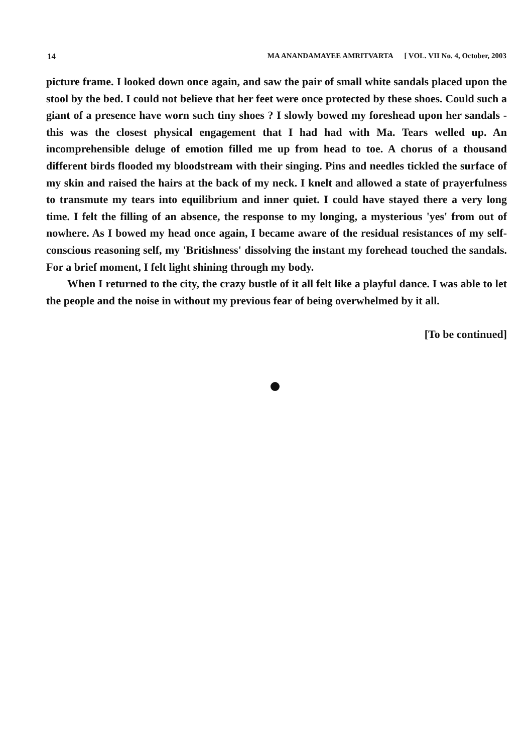14 MA ANANDAMAYEE AMRITVARTA [ VOL. VII No. 4, October, 2003
picture frame. I looked down once again, and saw the pair of small white sandals placed upon the stool by the bed. I could not believe that her feet were once protected by these shoes. Could such a giant of a presence have worn such tiny shoes ? I slowly bowed my foreshead upon her sandals - this was the closest physical engagement that I had had with Ma. Tears welled up. An incomprehensible deluge of emotion filled me up from head to toe. A chorus of a thousand different birds flooded my bloodstream with their singing. Pins and needles tickled the surface of my skin and raised the hairs at the back of my neck. I knelt and allowed a state of prayerfulness to transmute my tears into equilibrium and inner quiet. I could have stayed there a very long time. I felt the filling of an absence, the response to my longing, a mysterious 'yes' from out of nowhere. As I bowed my head once again, I became aware of the residual resistances of my self-conscious reasoning self, my 'Britishness' dissolving the instant my forehead touched the sandals. For a brief moment, I felt light shining through my body.
When I returned to the city, the crazy bustle of it all felt like a playful dance. I was able to let the people and the noise in without my previous fear of being overwhelmed by it all.
[To be continued]